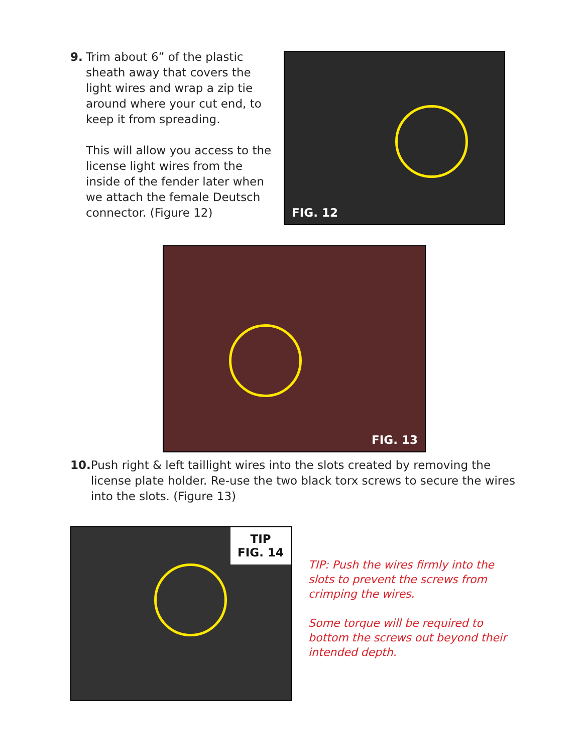9. Trim about 6” of the plastic sheath away that covers the light wires and wrap a zip tie around where your cut end, to keep it from spreading.
This will allow you access to the license light wires from the inside of the fender later when we attach the female Deutsch connector. (Figure 12)
FIG. 12
FIG. 13
10. Push right & left taillight wires into the slots created by removing the license plate holder. Re-use the two black torx screws to secure the wires into the slots. (Figure 13)
TIP
FIG. 14
TIP: Push the wires firmly into the slots to prevent the screws from crimping the wires.
Some torque will be required to bottom the screws out beyond their intended depth.